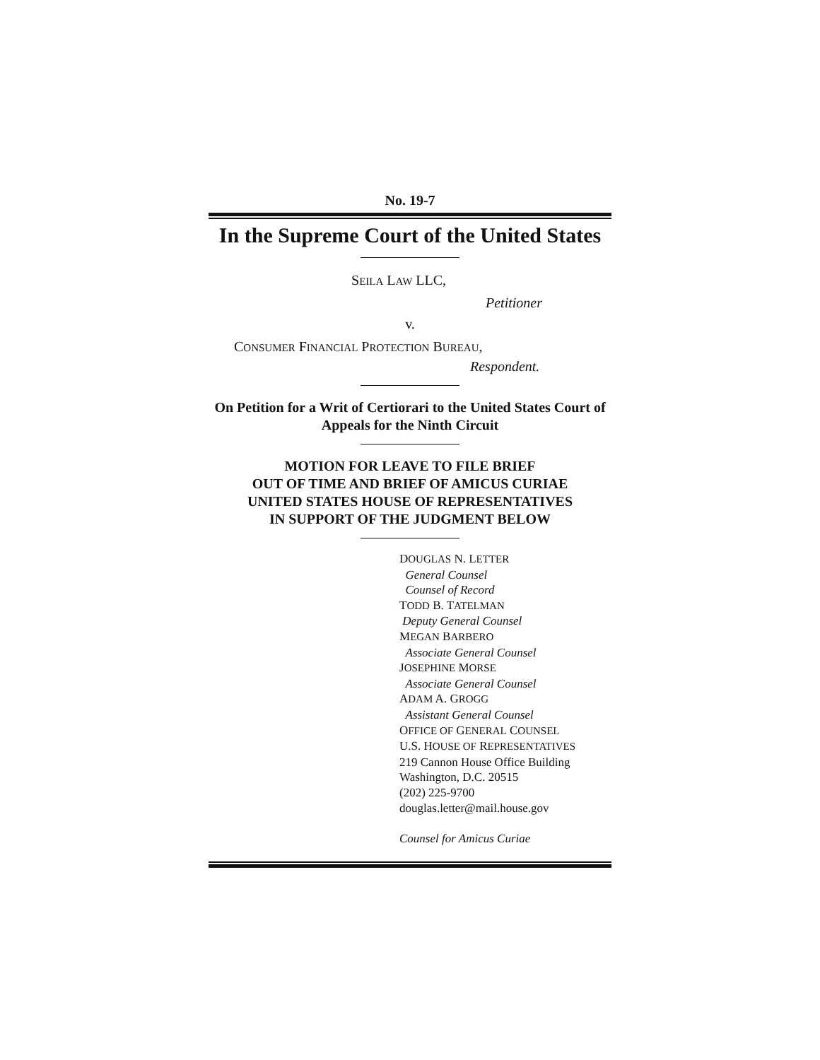No. 19-7
In the Supreme Court of the United States
SEILA LAW LLC,
Petitioner
v.
CONSUMER FINANCIAL PROTECTION BUREAU,
Respondent.
On Petition for a Writ of Certiorari to the United States Court of Appeals for the Ninth Circuit
MOTION FOR LEAVE TO FILE BRIEF
OUT OF TIME AND BRIEF OF AMICUS CURIAE
UNITED STATES HOUSE OF REPRESENTATIVES
IN SUPPORT OF THE JUDGMENT BELOW
DOUGLAS N. LETTER
General Counsel
Counsel of Record
TODD B. TATELMAN
Deputy General Counsel
MEGAN BARBERO
Associate General Counsel
JOSEPHINE MORSE
Associate General Counsel
ADAM A. GROGG
Assistant General Counsel
OFFICE OF GENERAL COUNSEL
U.S. HOUSE OF REPRESENTATIVES
219 Cannon House Office Building
Washington, D.C. 20515
(202) 225-9700
douglas.letter@mail.house.gov
Counsel for Amicus Curiae